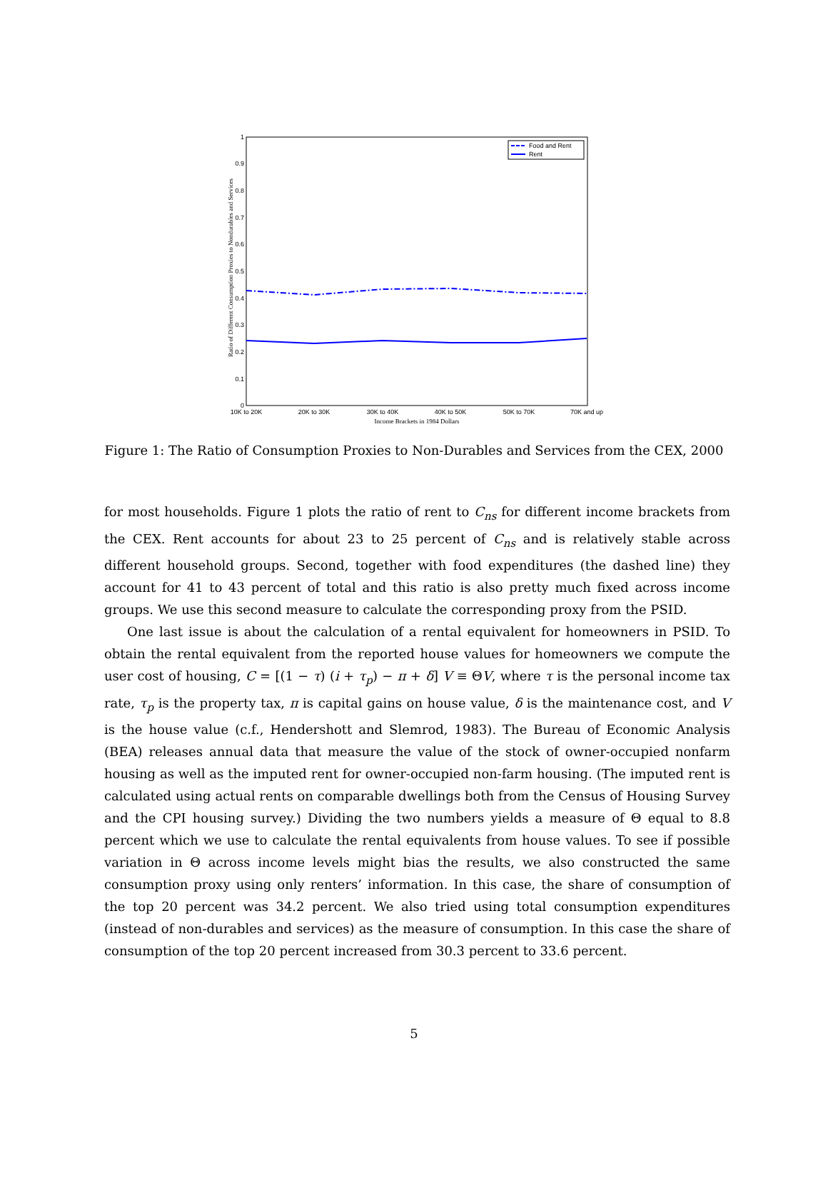0
0.1
0.2
0.3
0.4
0.5
0.6
0.7
0.8
0.9
1
10K to 20K
20K to 30K
30K to 40K
40K to 50K
50K to 70K
70K and up
Income Brackets in 1984 Dollars
Ratio of Different Consumption Proxies to Nondurables and Services
Food and Rent
Rent
Figure 1: The Ratio of Consumption Proxies to Non-Durables and Services from the CEX, 2000
for most households. Figure 1 plots the ratio of rent to C<sub>ns</sub> for different income brackets from the CEX. Rent accounts for about 23 to 25 percent of C<sub>ns</sub> and is relatively stable across different household groups. Second, together with food expenditures (the dashed line) they account for 41 to 43 percent of total and this ratio is also pretty much fixed across income groups. We use this second measure to calculate the corresponding proxy from the PSID.
One last issue is about the calculation of a rental equivalent for homeowners in PSID. To obtain the rental equivalent from the reported house values for homeowners we compute the user cost of housing, C = [(1 − τ) (i + τ<sub>p</sub>) − π + δ] V ≡ ΘV, where τ is the personal income tax rate, τ<sub>p</sub> is the property tax, π is capital gains on house value, δ is the maintenance cost, and V is the house value (c.f., Hendershott and Slemrod, 1983). The Bureau of Economic Analysis (BEA) releases annual data that measure the value of the stock of owner-occupied nonfarm housing as well as the imputed rent for owner-occupied non-farm housing. (The imputed rent is calculated using actual rents on comparable dwellings both from the Census of Housing Survey and the CPI housing survey.) Dividing the two numbers yields a measure of Θ equal to 8.8 percent which we use to calculate the rental equivalents from house values. To see if possible variation in Θ across income levels might bias the results, we also constructed the same consumption proxy using only renters’ information. In this case, the share of consumption of the top 20 percent was 34.2 percent. We also tried using total consumption expenditures (instead of non-durables and services) as the measure of consumption. In this case the share of consumption of the top 20 percent increased from 30.3 percent to 33.6 percent.
5